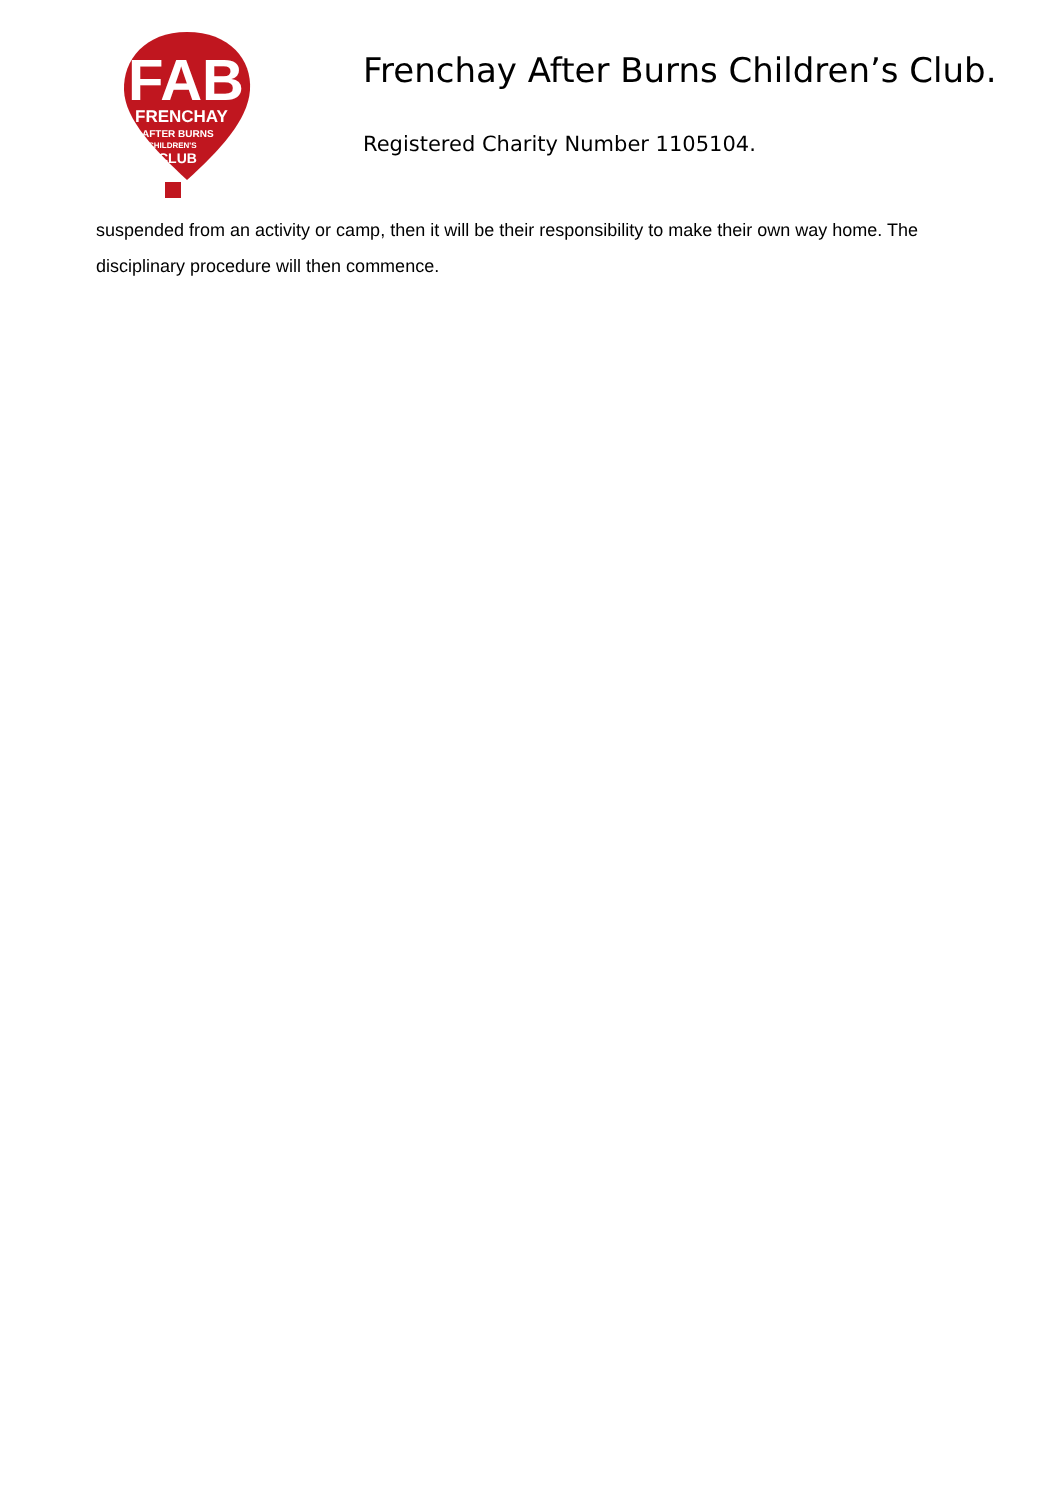FAB
FRENCHAY
AFTER BURNS
CHILDREN'S
CLUB
Frenchay After Burns Children’s Club.
Registered Charity Number 1105104.
suspended from an activity or camp, then it will be their responsibility to make their own way home. The disciplinary procedure will then commence.